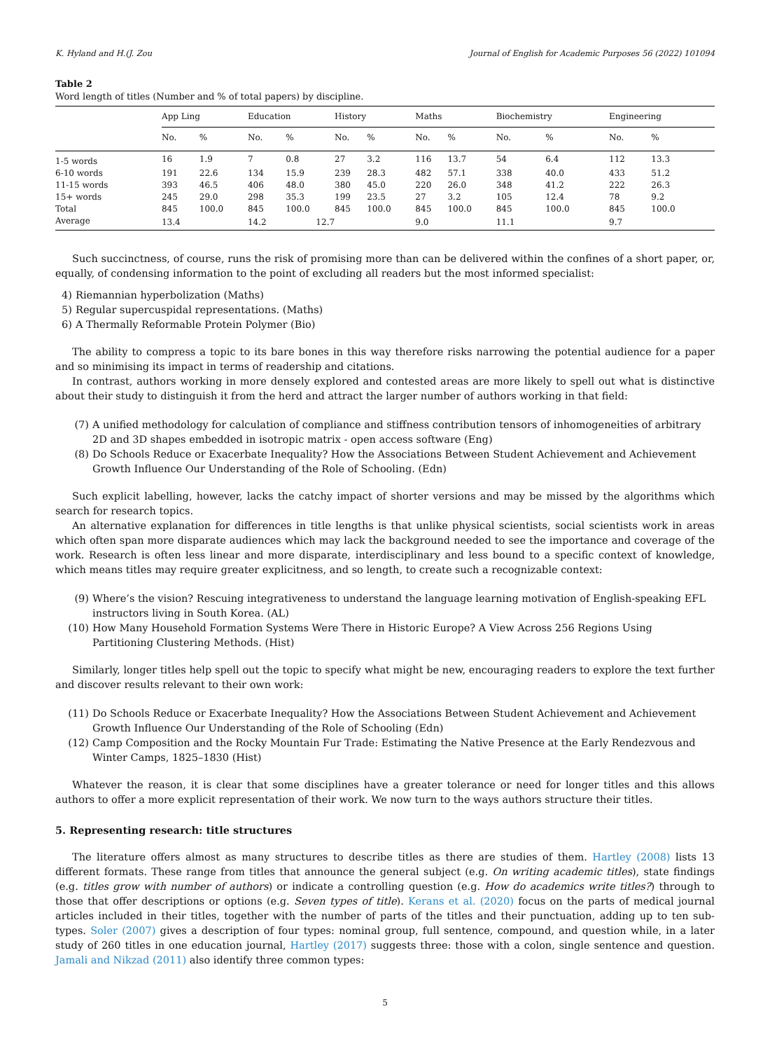K. Hyland and H.(J. Zou Journal of English for Academic Purposes 56 (2022) 101094
Table 2
Word length of titles (Number and % of total papers) by discipline.
| | App Ling | | Education | | History | | Maths | | Biochemistry | | Engineering | |
| --- | --- | --- | --- | --- | --- | --- | --- | --- | --- | --- | --- | --- |
| | No. | % | No. | % | No. | % | No. | % | No. | % | No. | % |
| 1-5 words | 16 | 1.9 | 7 | 0.8 | 27 | 3.2 | 116 | 13.7 | 54 | 6.4 | 112 | 13.3 |
| 6-10 words | 191 | 22.6 | 134 | 15.9 | 239 | 28.3 | 482 | 57.1 | 338 | 40.0 | 433 | 51.2 |
| 11-15 words | 393 | 46.5 | 406 | 48.0 | 380 | 45.0 | 220 | 26.0 | 348 | 41.2 | 222 | 26.3 |
| 15+ words | 245 | 29.0 | 298 | 35.3 | 199 | 23.5 | 27 | 3.2 | 105 | 12.4 | 78 | 9.2 |
| Total | 845 | 100.0 | 845 | 100.0 | 845 | 100.0 | 845 | 100.0 | 845 | 100.0 | 845 | 100.0 |
| Average | 13.4 | | 14.2 | 12.7 | | | 9.0 | | 11.1 | | 9.7 | |
Such succinctness, of course, runs the risk of promising more than can be delivered within the confines of a short paper, or, equally, of condensing information to the point of excluding all readers but the most informed specialist:
4) Riemannian hyperbolization (Maths)
5) Regular supercuspidal representations. (Maths)
6) A Thermally Reformable Protein Polymer (Bio)
The ability to compress a topic to its bare bones in this way therefore risks narrowing the potential audience for a paper and so minimising its impact in terms of readership and citations.
In contrast, authors working in more densely explored and contested areas are more likely to spell out what is distinctive about their study to distinguish it from the herd and attract the larger number of authors working in that field:
(7) A unified methodology for calculation of compliance and stiffness contribution tensors of inhomogeneities of arbitrary 2D and 3D shapes embedded in isotropic matrix - open access software (Eng)
(8) Do Schools Reduce or Exacerbate Inequality? How the Associations Between Student Achievement and Achievement Growth Influence Our Understanding of the Role of Schooling. (Edn)
Such explicit labelling, however, lacks the catchy impact of shorter versions and may be missed by the algorithms which search for research topics.
An alternative explanation for differences in title lengths is that unlike physical scientists, social scientists work in areas which often span more disparate audiences which may lack the background needed to see the importance and coverage of the work. Research is often less linear and more disparate, interdisciplinary and less bound to a specific context of knowledge, which means titles may require greater explicitness, and so length, to create such a recognizable context:
(9) Where’s the vision? Rescuing integrativeness to understand the language learning motivation of English-speaking EFL instructors living in South Korea. (AL)
(10) How Many Household Formation Systems Were There in Historic Europe? A View Across 256 Regions Using Partitioning Clustering Methods. (Hist)
Similarly, longer titles help spell out the topic to specify what might be new, encouraging readers to explore the text further and discover results relevant to their own work:
(11) Do Schools Reduce or Exacerbate Inequality? How the Associations Between Student Achievement and Achievement Growth Influence Our Understanding of the Role of Schooling (Edn)
(12) Camp Composition and the Rocky Mountain Fur Trade: Estimating the Native Presence at the Early Rendezvous and Winter Camps, 1825–1830 (Hist)
Whatever the reason, it is clear that some disciplines have a greater tolerance or need for longer titles and this allows authors to offer a more explicit representation of their work. We now turn to the ways authors structure their titles.
5. Representing research: title structures
The literature offers almost as many structures to describe titles as there are studies of them. Hartley (2008) lists 13 different formats. These range from titles that announce the general subject (e.g. On writing academic titles), state findings (e.g. titles grow with number of authors) or indicate a controlling question (e.g. How do academics write titles?) through to those that offer descriptions or options (e.g. Seven types of title). Kerans et al. (2020) focus on the parts of medical journal articles included in their titles, together with the number of parts of the titles and their punctuation, adding up to ten sub-types. Soler (2007) gives a description of four types: nominal group, full sentence, compound, and question while, in a later study of 260 titles in one education journal, Hartley (2017) suggests three: those with a colon, single sentence and question. Jamali and Nikzad (2011) also identify three common types:
5